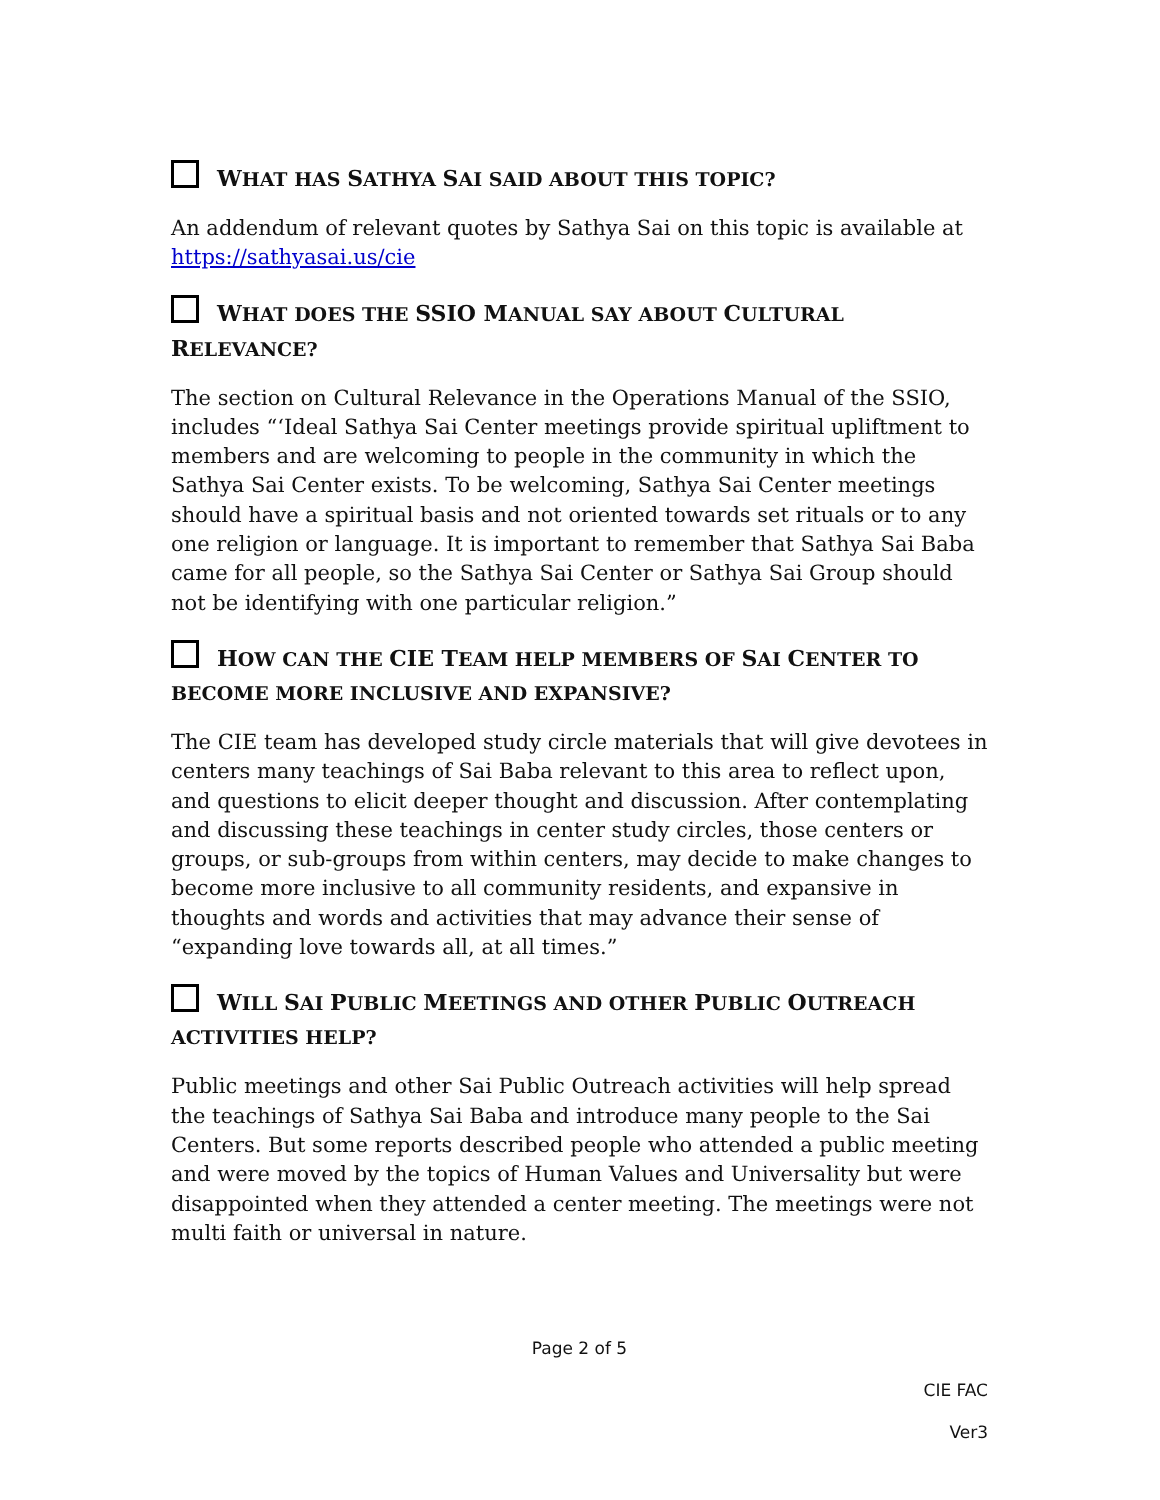WHAT HAS SATHYA SAI SAID ABOUT THIS TOPIC?
An addendum of relevant quotes by Sathya Sai on this topic is available at https://sathyasai.us/cie
WHAT DOES THE SSIO MANUAL SAY ABOUT CULTURAL RELEVANCE?
The section on Cultural Relevance in the Operations Manual of the SSIO, includes “‘Ideal Sathya Sai Center meetings provide spiritual upliftment to members and are welcoming to people in the community in which the Sathya Sai Center exists. To be welcoming, Sathya Sai Center meetings should have a spiritual basis and not oriented towards set rituals or to any one religion or language. It is important to remember that Sathya Sai Baba came for all people, so the Sathya Sai Center or Sathya Sai Group should not be identifying with one particular religion.”
HOW CAN THE CIE TEAM HELP MEMBERS OF SAI CENTER TO BECOME MORE INCLUSIVE AND EXPANSIVE?
The CIE team has developed study circle materials that will give devotees in centers many teachings of Sai Baba relevant to this area to reflect upon, and questions to elicit deeper thought and discussion. After contemplating and discussing these teachings in center study circles, those centers or groups, or sub-groups from within centers, may decide to make changes to become more inclusive to all community residents, and expansive in thoughts and words and activities that may advance their sense of “expanding love towards all, at all times.”
WILL SAI PUBLIC MEETINGS AND OTHER PUBLIC OUTREACH ACTIVITIES HELP?
Public meetings and other Sai Public Outreach activities will help spread the teachings of Sathya Sai Baba and introduce many people to the Sai Centers. But some reports described people who attended a public meeting and were moved by the topics of Human Values and Universality but were disappointed when they attended a center meeting. The meetings were not multi faith or universal in nature.
Page 2 of 5
CIE FAC
Ver3